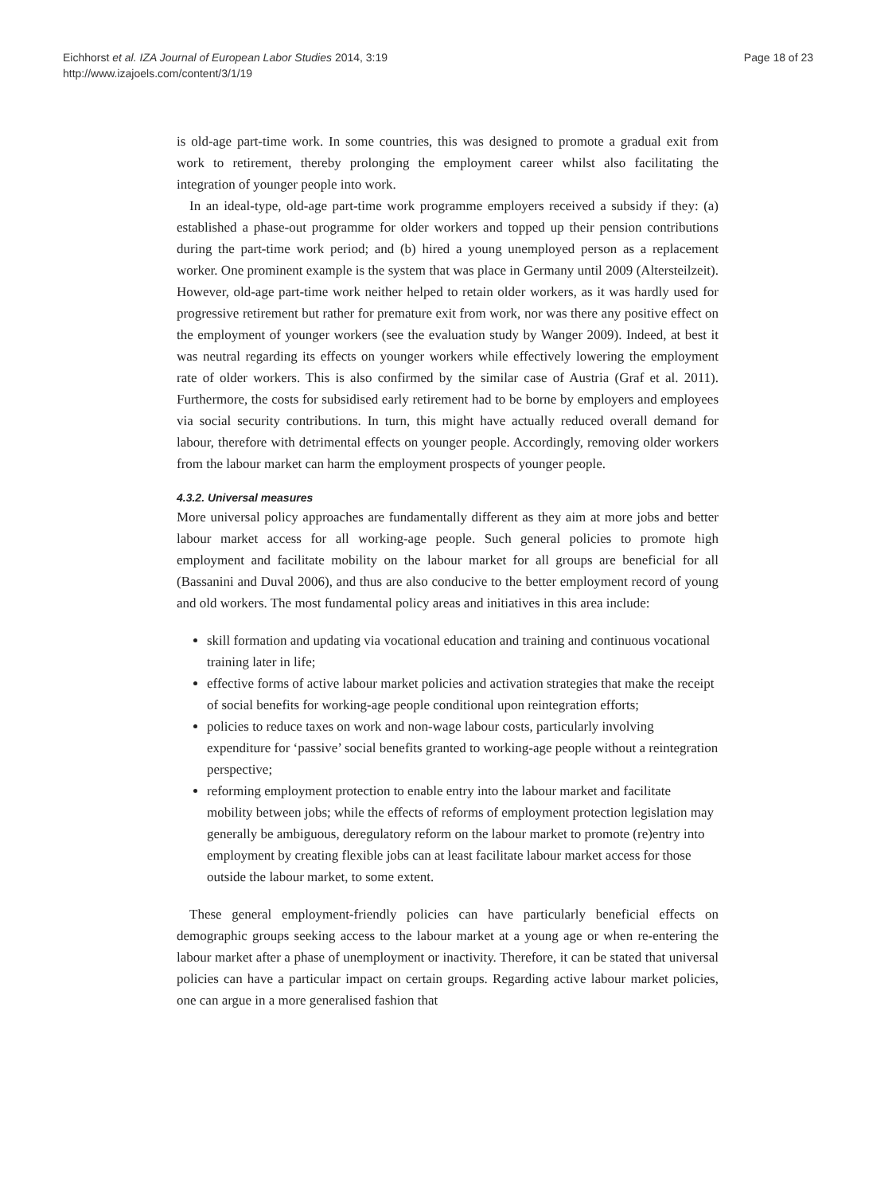Eichhorst et al. IZA Journal of European Labor Studies 2014, 3:19
http://www.izajoels.com/content/3/1/19
Page 18 of 23
is old-age part-time work. In some countries, this was designed to promote a gradual exit from work to retirement, thereby prolonging the employment career whilst also facilitating the integration of younger people into work.
In an ideal-type, old-age part-time work programme employers received a subsidy if they: (a) established a phase-out programme for older workers and topped up their pension contributions during the part-time work period; and (b) hired a young unemployed person as a replacement worker. One prominent example is the system that was place in Germany until 2009 (Altersteilzeit). However, old-age part-time work neither helped to retain older workers, as it was hardly used for progressive retirement but rather for premature exit from work, nor was there any positive effect on the employment of younger workers (see the evaluation study by Wanger 2009). Indeed, at best it was neutral regarding its effects on younger workers while effectively lowering the employment rate of older workers. This is also confirmed by the similar case of Austria (Graf et al. 2011). Furthermore, the costs for subsidised early retirement had to be borne by employers and employees via social security contributions. In turn, this might have actually reduced overall demand for labour, therefore with detrimental effects on younger people. Accordingly, removing older workers from the labour market can harm the employment prospects of younger people.
4.3.2. Universal measures
More universal policy approaches are fundamentally different as they aim at more jobs and better labour market access for all working-age people. Such general policies to promote high employment and facilitate mobility on the labour market for all groups are beneficial for all (Bassanini and Duval 2006), and thus are also conducive to the better employment record of young and old workers. The most fundamental policy areas and initiatives in this area include:
skill formation and updating via vocational education and training and continuous vocational training later in life;
effective forms of active labour market policies and activation strategies that make the receipt of social benefits for working-age people conditional upon reintegration efforts;
policies to reduce taxes on work and non-wage labour costs, particularly involving expenditure for ‘passive’ social benefits granted to working-age people without a reintegration perspective;
reforming employment protection to enable entry into the labour market and facilitate mobility between jobs; while the effects of reforms of employment protection legislation may generally be ambiguous, deregulatory reform on the labour market to promote (re)entry into employment by creating flexible jobs can at least facilitate labour market access for those outside the labour market, to some extent.
These general employment-friendly policies can have particularly beneficial effects on demographic groups seeking access to the labour market at a young age or when re-entering the labour market after a phase of unemployment or inactivity. Therefore, it can be stated that universal policies can have a particular impact on certain groups. Regarding active labour market policies, one can argue in a more generalised fashion that